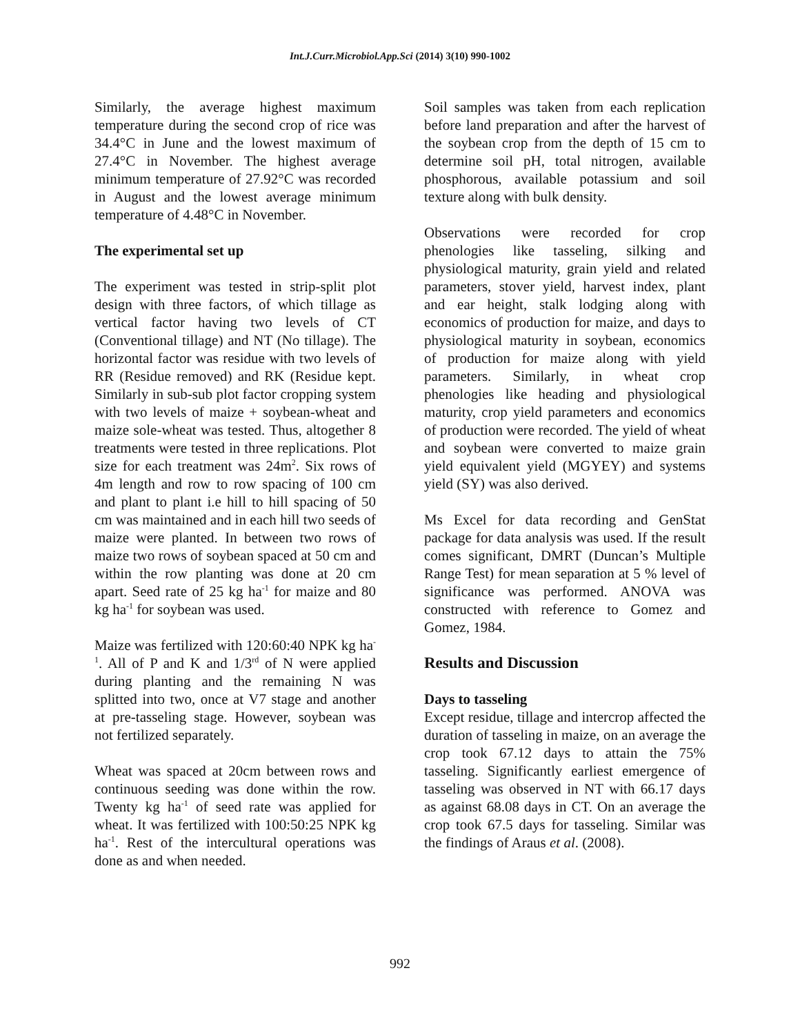Int.J.Curr.Microbiol.App.Sci (2014) 3(10) 990-1002
Similarly, the average highest maximum temperature during the second crop of rice was 34.4°C in June and the lowest maximum of 27.4°C in November. The highest average minimum temperature of 27.92°C was recorded in August and the lowest average minimum temperature of 4.48°C in November.
The experimental set up
The experiment was tested in strip-split plot design with three factors, of which tillage as vertical factor having two levels of CT (Conventional tillage) and NT (No tillage). The horizontal factor was residue with two levels of RR (Residue removed) and RK (Residue kept. Similarly in sub-sub plot factor cropping system with two levels of maize + soybean-wheat and maize sole-wheat was tested. Thus, altogether 8 treatments were tested in three replications. Plot size for each treatment was 24m<sup>2</sup>. Six rows of 4m length and row to row spacing of 100 cm and plant to plant i.e hill to hill spacing of 50 cm was maintained and in each hill two seeds of maize were planted. In between two rows of maize two rows of soybean spaced at 50 cm and within the row planting was done at 20 cm apart. Seed rate of 25 kg ha<sup>-1</sup> for maize and 80 kg ha<sup>-1</sup> for soybean was used.
Maize was fertilized with 120:60:40 NPK kg ha<sup>-1</sup>. All of P and K and 1/3<sup>rd</sup> of N were applied during planting and the remaining N was splitted into two, once at V7 stage and another at pre-tasseling stage. However, soybean was not fertilized separately.
Wheat was spaced at 20cm between rows and continuous seeding was done within the row. Twenty kg ha<sup>-1</sup> of seed rate was applied for wheat. It was fertilized with 100:50:25 NPK kg ha<sup>-1</sup>. Rest of the intercultural operations was done as and when needed.
Soil samples was taken from each replication before land preparation and after the harvest of the soybean crop from the depth of 15 cm to determine soil pH, total nitrogen, available phosphorous, available potassium and soil texture along with bulk density.
Observations were recorded for crop phenologies like tasseling, silking and physiological maturity, grain yield and related parameters, stover yield, harvest index, plant and ear height, stalk lodging along with economics of production for maize, and days to physiological maturity in soybean, economics of production for maize along with yield parameters. Similarly, in wheat crop phenologies like heading and physiological maturity, crop yield parameters and economics of production were recorded. The yield of wheat and soybean were converted to maize grain yield equivalent yield (MGYEY) and systems yield (SY) was also derived.
Ms Excel for data recording and GenStat package for data analysis was used. If the result comes significant, DMRT (Duncan’s Multiple Range Test) for mean separation at 5 % level of significance was performed. ANOVA was constructed with reference to Gomez and Gomez, 1984.
Results and Discussion
Days to tasseling
Except residue, tillage and intercrop affected the duration of tasseling in maize, on an average the crop took 67.12 days to attain the 75% tasseling. Significantly earliest emergence of tasseling was observed in NT with 66.17 days as against 68.08 days in CT. On an average the crop took 67.5 days for tasseling. Similar was the findings of Araus et al. (2008).
992